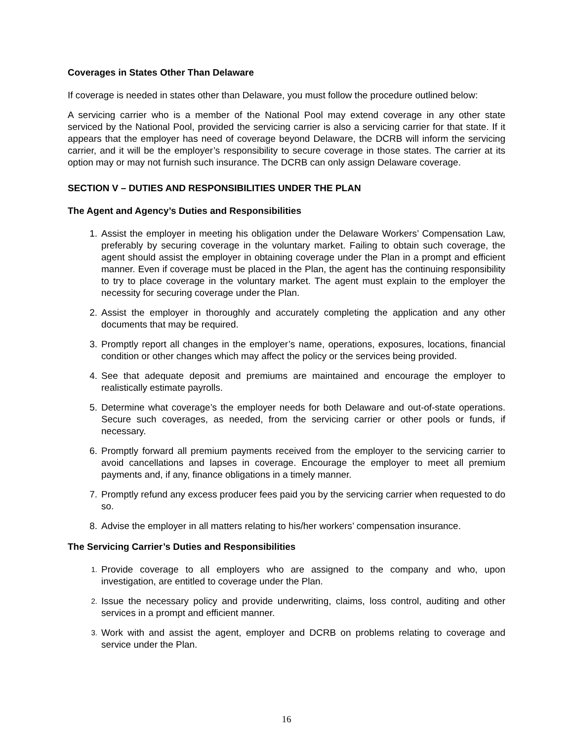Coverages in States Other Than Delaware
If coverage is needed in states other than Delaware, you must follow the procedure outlined below:
A servicing carrier who is a member of the National Pool may extend coverage in any other state serviced by the National Pool, provided the servicing carrier is also a servicing carrier for that state. If it appears that the employer has need of coverage beyond Delaware, the DCRB will inform the servicing carrier, and it will be the employer’s responsibility to secure coverage in those states. The carrier at its option may or may not furnish such insurance. The DCRB can only assign Delaware coverage.
SECTION V – DUTIES AND RESPONSIBILITIES UNDER THE PLAN
The Agent and Agency’s Duties and Responsibilities
1. Assist the employer in meeting his obligation under the Delaware Workers’ Compensation Law, preferably by securing coverage in the voluntary market. Failing to obtain such coverage, the agent should assist the employer in obtaining coverage under the Plan in a prompt and efficient manner. Even if coverage must be placed in the Plan, the agent has the continuing responsibility to try to place coverage in the voluntary market. The agent must explain to the employer the necessity for securing coverage under the Plan.
2. Assist the employer in thoroughly and accurately completing the application and any other documents that may be required.
3. Promptly report all changes in the employer’s name, operations, exposures, locations, financial condition or other changes which may affect the policy or the services being provided.
4. See that adequate deposit and premiums are maintained and encourage the employer to realistically estimate payrolls.
5. Determine what coverage’s the employer needs for both Delaware and out-of-state operations. Secure such coverages, as needed, from the servicing carrier or other pools or funds, if necessary.
6. Promptly forward all premium payments received from the employer to the servicing carrier to avoid cancellations and lapses in coverage. Encourage the employer to meet all premium payments and, if any, finance obligations in a timely manner.
7. Promptly refund any excess producer fees paid you by the servicing carrier when requested to do so.
8. Advise the employer in all matters relating to his/her workers’ compensation insurance.
The Servicing Carrier’s Duties and Responsibilities
1. Provide coverage to all employers who are assigned to the company and who, upon investigation, are entitled to coverage under the Plan.
2. Issue the necessary policy and provide underwriting, claims, loss control, auditing and other services in a prompt and efficient manner.
3. Work with and assist the agent, employer and DCRB on problems relating to coverage and service under the Plan.
16